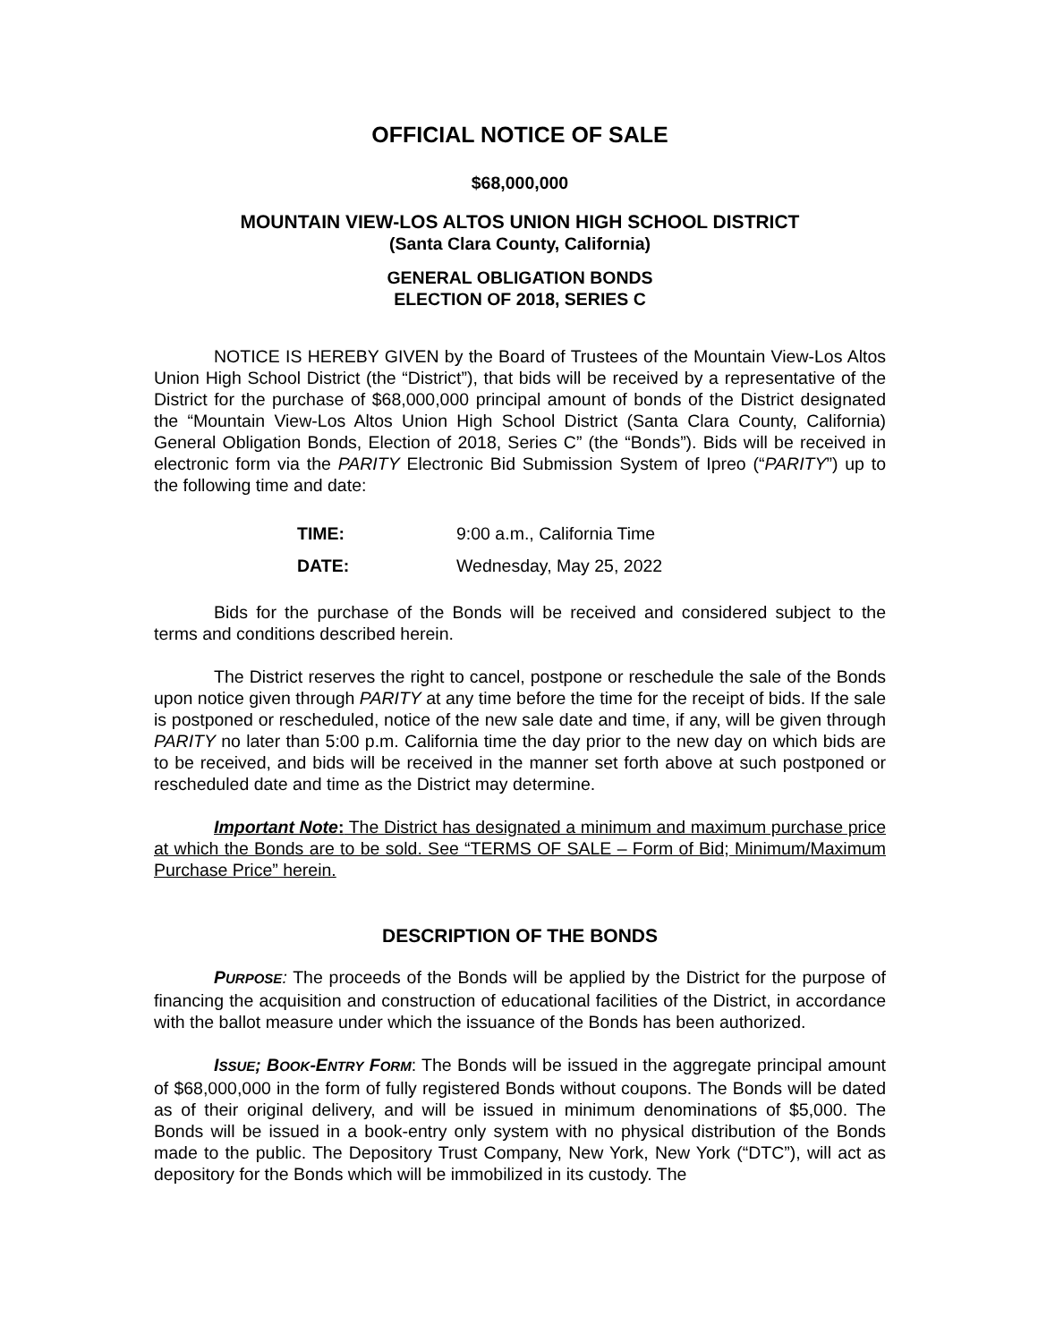OFFICIAL NOTICE OF SALE
$68,000,000
MOUNTAIN VIEW-LOS ALTOS UNION HIGH SCHOOL DISTRICT
(Santa Clara County, California)
GENERAL OBLIGATION BONDS
ELECTION OF 2018, SERIES C
NOTICE IS HEREBY GIVEN by the Board of Trustees of the Mountain View-Los Altos Union High School District (the “District”), that bids will be received by a representative of the District for the purchase of $68,000,000 principal amount of bonds of the District designated the “Mountain View-Los Altos Union High School District (Santa Clara County, California) General Obligation Bonds, Election of 2018, Series C” (the “Bonds”). Bids will be received in electronic form via the PARITY Electronic Bid Submission System of Ipreo (“PARITY”) up to the following time and date:
| TIME: | 9:00 a.m., California Time |
| DATE: | Wednesday, May 25, 2022 |
Bids for the purchase of the Bonds will be received and considered subject to the terms and conditions described herein.
The District reserves the right to cancel, postpone or reschedule the sale of the Bonds upon notice given through PARITY at any time before the time for the receipt of bids. If the sale is postponed or rescheduled, notice of the new sale date and time, if any, will be given through PARITY no later than 5:00 p.m. California time the day prior to the new day on which bids are to be received, and bids will be received in the manner set forth above at such postponed or rescheduled date and time as the District may determine.
Important Note: The District has designated a minimum and maximum purchase price at which the Bonds are to be sold. See “TERMS OF SALE – Form of Bid; Minimum/Maximum Purchase Price” herein.
DESCRIPTION OF THE BONDS
PURPOSE: The proceeds of the Bonds will be applied by the District for the purpose of financing the acquisition and construction of educational facilities of the District, in accordance with the ballot measure under which the issuance of the Bonds has been authorized.
ISSUE; BOOK-ENTRY FORM: The Bonds will be issued in the aggregate principal amount of $68,000,000 in the form of fully registered Bonds without coupons. The Bonds will be dated as of their original delivery, and will be issued in minimum denominations of $5,000. The Bonds will be issued in a book-entry only system with no physical distribution of the Bonds made to the public. The Depository Trust Company, New York, New York (“DTC”), will act as depository for the Bonds which will be immobilized in its custody. The